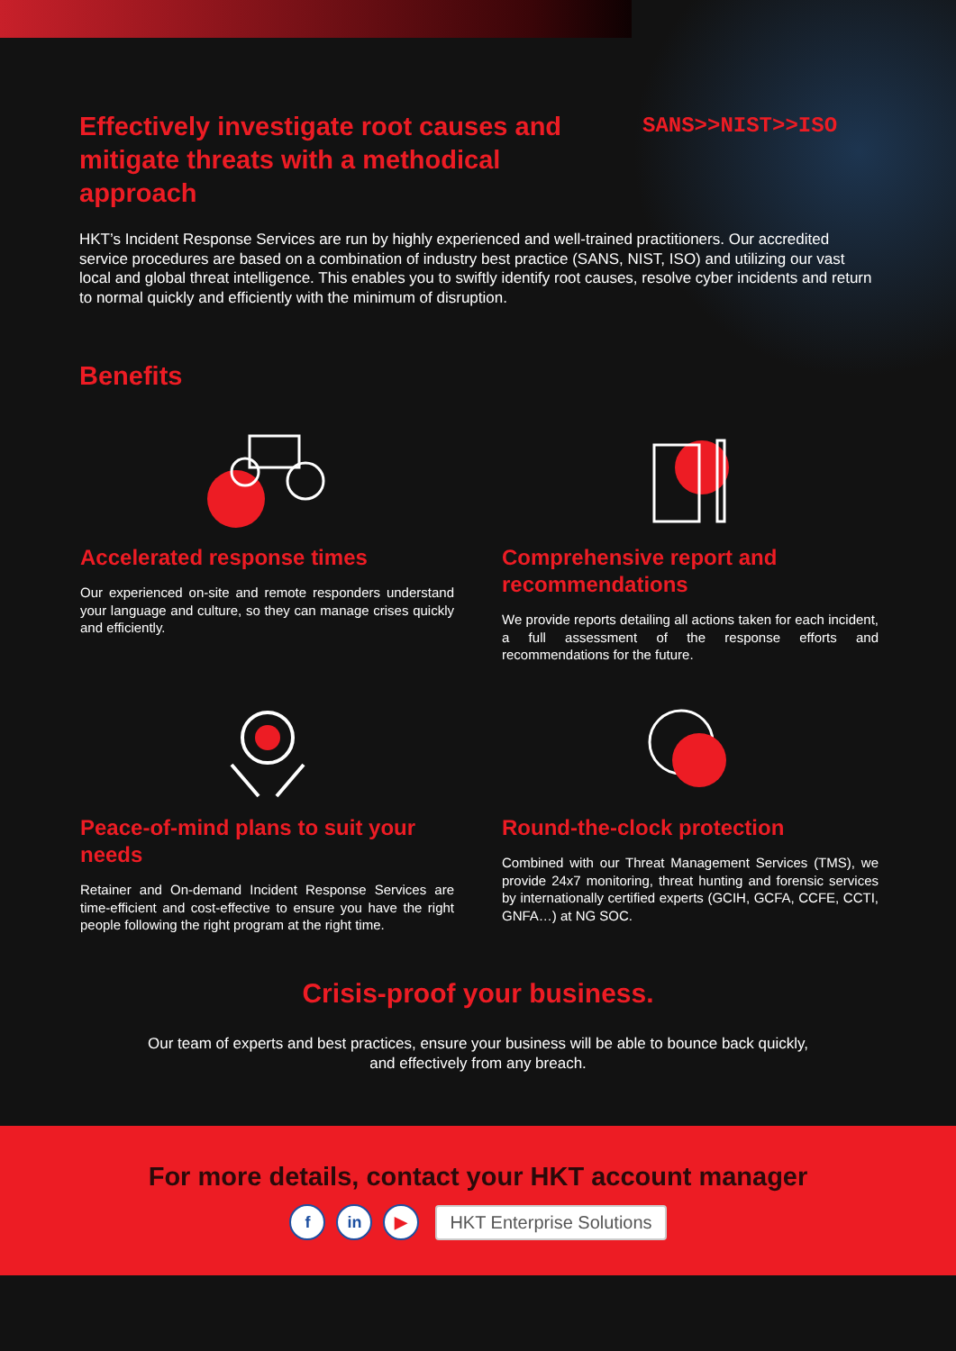SANS>>NIST>>ISO
Effectively investigate root causes and mitigate threats with a methodical approach
HKT’s Incident Response Services are run by highly experienced and well-trained practitioners. Our accredited service procedures are based on a combination of industry best practice (SANS, NIST, ISO) and utilizing our vast local and global threat intelligence. This enables you to swiftly identify root causes, resolve cyber incidents and return to normal quickly and efficiently with the minimum of disruption.
Benefits
Accelerated response times
Our experienced on-site and remote responders understand your language and culture, so they can manage crises quickly and efficiently.
Comprehensive report and recommendations
We provide reports detailing all actions taken for each incident, a full assessment of the response efforts and recommendations for the future.
Peace-of-mind plans to suit your needs
Retainer and On-demand Incident Response Services are time-efficient and cost-effective to ensure you have the right people following the right program at the right time.
Round-the-clock protection
Combined with our Threat Management Services (TMS), we provide 24x7 monitoring, threat hunting and forensic services by internationally certified experts (GCIH, GCFA, CCFE, CCTI, GNFA…) at NG SOC.
Crisis-proof your business.
Our team of experts and best practices, ensure your business will be able to bounce back quickly,
and effectively from any breach.
For more details, contact your HKT account manager
f in ▶ HKT Enterprise Solutions